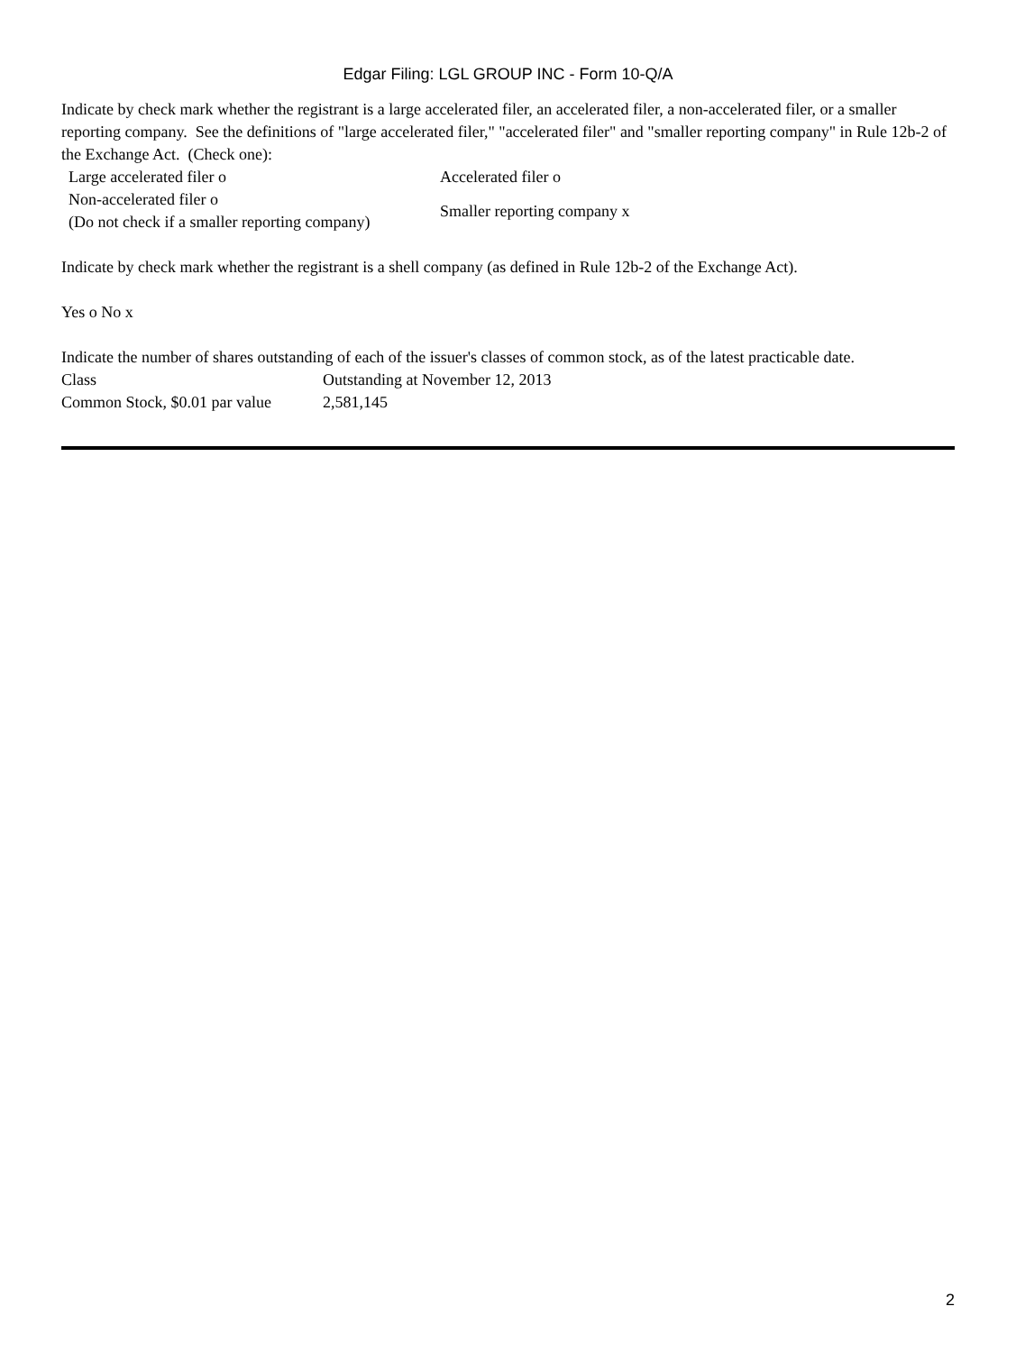Edgar Filing: LGL GROUP INC - Form 10-Q/A
Indicate by check mark whether the registrant is a large accelerated filer, an accelerated filer, a non-accelerated filer, or a smaller reporting company. See the definitions of "large accelerated filer," "accelerated filer" and "smaller reporting company" in Rule 12b-2 of the Exchange Act. (Check one):
| Large accelerated filer o | Accelerated filer o |
| Non-accelerated filer o (Do not check if a smaller reporting company) | Smaller reporting company x |
Indicate by check mark whether the registrant is a shell company (as defined in Rule 12b-2 of the Exchange Act).
Yes o No x
Indicate the number of shares outstanding of each of the issuer's classes of common stock, as of the latest practicable date.
| Class | Outstanding at November 12, 2013 |
| Common Stock, $0.01 par value | 2,581,145 |
2